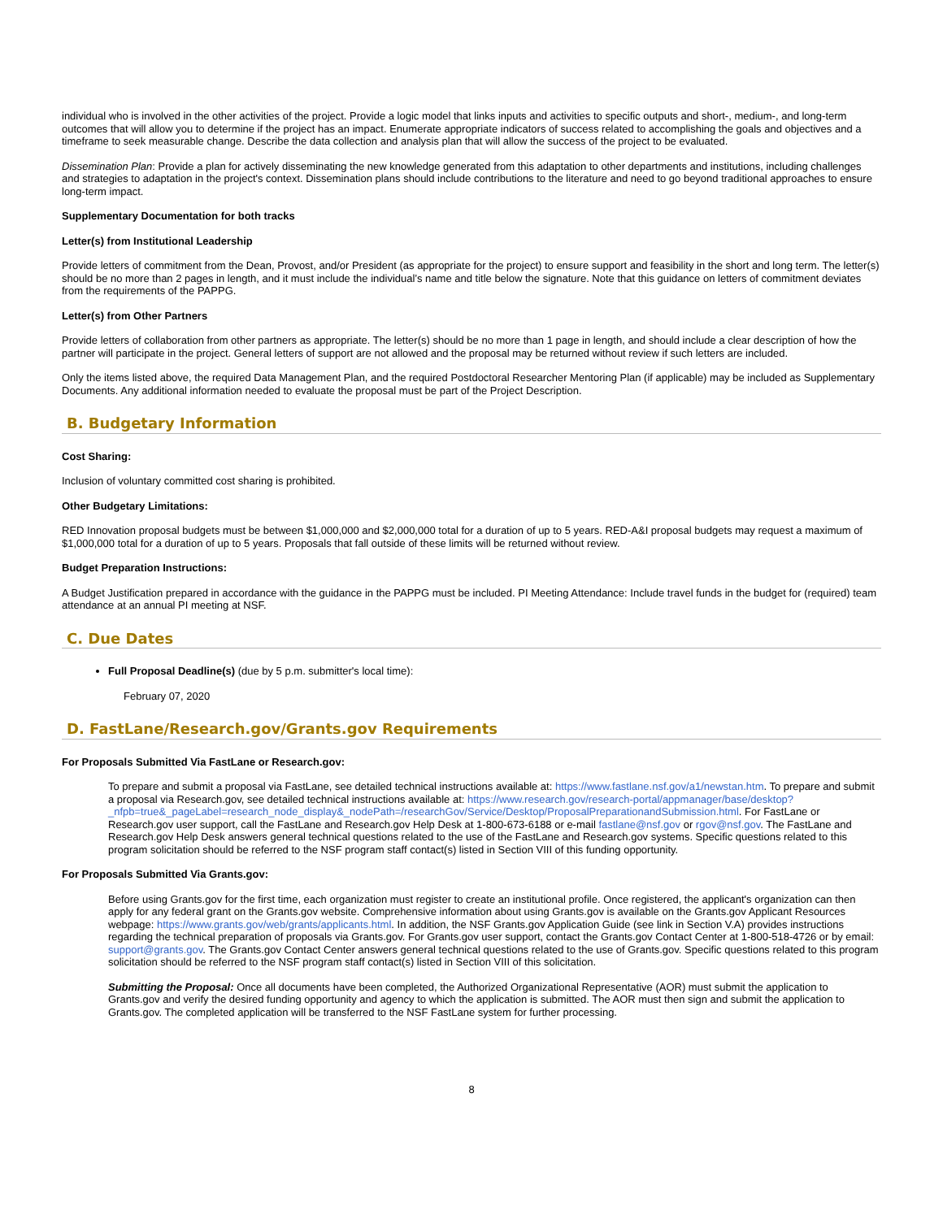individual who is involved in the other activities of the project. Provide a logic model that links inputs and activities to specific outputs and short-, medium-, and long-term outcomes that will allow you to determine if the project has an impact. Enumerate appropriate indicators of success related to accomplishing the goals and objectives and a timeframe to seek measurable change. Describe the data collection and analysis plan that will allow the success of the project to be evaluated.
Dissemination Plan: Provide a plan for actively disseminating the new knowledge generated from this adaptation to other departments and institutions, including challenges and strategies to adaptation in the project's context. Dissemination plans should include contributions to the literature and need to go beyond traditional approaches to ensure long-term impact.
Supplementary Documentation for both tracks
Letter(s) from Institutional Leadership
Provide letters of commitment from the Dean, Provost, and/or President (as appropriate for the project) to ensure support and feasibility in the short and long term. The letter(s) should be no more than 2 pages in length, and it must include the individual’s name and title below the signature. Note that this guidance on letters of commitment deviates from the requirements of the PAPPG.
Letter(s) from Other Partners
Provide letters of collaboration from other partners as appropriate. The letter(s) should be no more than 1 page in length, and should include a clear description of how the partner will participate in the project. General letters of support are not allowed and the proposal may be returned without review if such letters are included.
Only the items listed above, the required Data Management Plan, and the required Postdoctoral Researcher Mentoring Plan (if applicable) may be included as Supplementary Documents. Any additional information needed to evaluate the proposal must be part of the Project Description.
B. Budgetary Information
Cost Sharing:
Inclusion of voluntary committed cost sharing is prohibited.
Other Budgetary Limitations:
RED Innovation proposal budgets must be between $1,000,000 and $2,000,000 total for a duration of up to 5 years. RED-A&I proposal budgets may request a maximum of $1,000,000 total for a duration of up to 5 years. Proposals that fall outside of these limits will be returned without review.
Budget Preparation Instructions:
A Budget Justification prepared in accordance with the guidance in the PAPPG must be included. PI Meeting Attendance: Include travel funds in the budget for (required) team attendance at an annual PI meeting at NSF.
C. Due Dates
Full Proposal Deadline(s) (due by 5 p.m. submitter's local time):
February 07, 2020
D. FastLane/Research.gov/Grants.gov Requirements
For Proposals Submitted Via FastLane or Research.gov:
To prepare and submit a proposal via FastLane, see detailed technical instructions available at: https://www.fastlane.nsf.gov/a1/newstan.htm. To prepare and submit a proposal via Research.gov, see detailed technical instructions available at: https://www.research.gov/research-portal/appmanager/base/desktop?_nfpb=true&_pageLabel=research_node_display&_nodePath=/researchGov/Service/Desktop/ProposalPreparationandSubmission.html. For FastLane or Research.gov user support, call the FastLane and Research.gov Help Desk at 1-800-673-6188 or e-mail fastlane@nsf.gov or rgov@nsf.gov. The FastLane and Research.gov Help Desk answers general technical questions related to the use of the FastLane and Research.gov systems. Specific questions related to this program solicitation should be referred to the NSF program staff contact(s) listed in Section VIII of this funding opportunity.
For Proposals Submitted Via Grants.gov:
Before using Grants.gov for the first time, each organization must register to create an institutional profile. Once registered, the applicant's organization can then apply for any federal grant on the Grants.gov website. Comprehensive information about using Grants.gov is available on the Grants.gov Applicant Resources webpage: https://www.grants.gov/web/grants/applicants.html. In addition, the NSF Grants.gov Application Guide (see link in Section V.A) provides instructions regarding the technical preparation of proposals via Grants.gov. For Grants.gov user support, contact the Grants.gov Contact Center at 1-800-518-4726 or by email: support@grants.gov. The Grants.gov Contact Center answers general technical questions related to the use of Grants.gov. Specific questions related to this program solicitation should be referred to the NSF program staff contact(s) listed in Section VIII of this solicitation.
Submitting the Proposal: Once all documents have been completed, the Authorized Organizational Representative (AOR) must submit the application to Grants.gov and verify the desired funding opportunity and agency to which the application is submitted. The AOR must then sign and submit the application to Grants.gov. The completed application will be transferred to the NSF FastLane system for further processing.
8